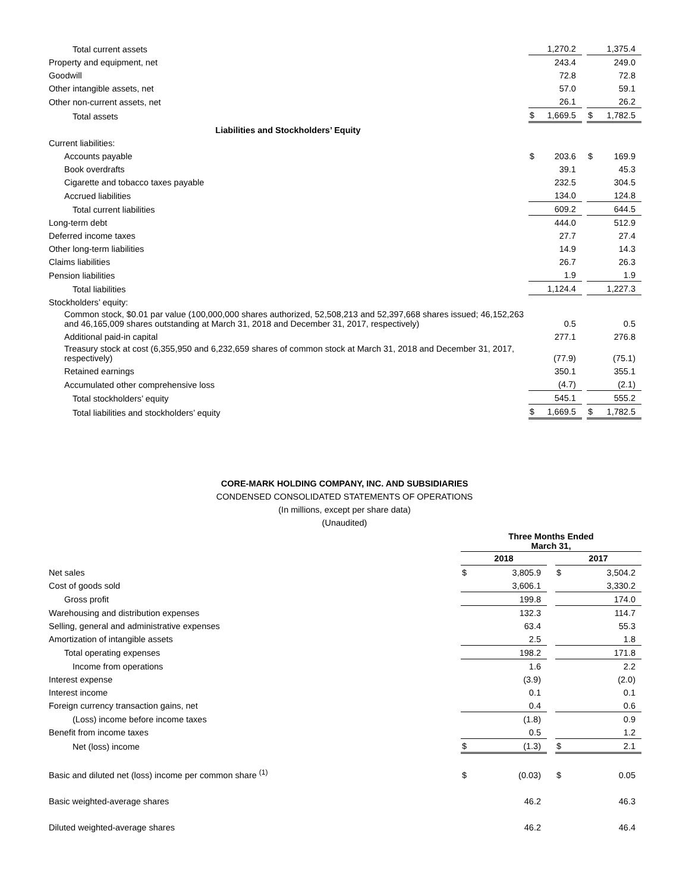| Total current assets | | 1,270.2 | | | 1,375.4 |
| Property and equipment, net | | 243.4 | | | 249.0 |
| Goodwill | | 72.8 | | | 72.8 |
| Other intangible assets, net | | 57.0 | | | 59.1 |
| Other non-current assets, net | | 26.1 | | | 26.2 |
| Total assets | $ | 1,669.5 | | $ | 1,782.5 |
| Liabilities and Stockholders’ Equity | | | | | |
| Current liabilities: | | | | | |
| Accounts payable | $ | 203.6 | | $ | 169.9 |
| Book overdrafts | | 39.1 | | | 45.3 |
| Cigarette and tobacco taxes payable | | 232.5 | | | 304.5 |
| Accrued liabilities | | 134.0 | | | 124.8 |
| Total current liabilities | | 609.2 | | | 644.5 |
| Long-term debt | | 444.0 | | | 512.9 |
| Deferred income taxes | | 27.7 | | | 27.4 |
| Other long-term liabilities | | 14.9 | | | 14.3 |
| Claims liabilities | | 26.7 | | | 26.3 |
| Pension liabilities | | 1.9 | | | 1.9 |
| Total liabilities | | 1,124.4 | | | 1,227.3 |
| Stockholders’ equity: | | | | | |
| Common stock, $0.01 par value (100,000,000 shares authorized, 52,508,213 and 52,397,668 shares issued; 46,152,263 and 46,165,009 shares outstanding at March 31, 2018 and December 31, 2017, respectively) | | 0.5 | | | 0.5 |
| Additional paid-in capital | | 277.1 | | | 276.8 |
| Treasury stock at cost (6,355,950 and 6,232,659 shares of common stock at March 31, 2018 and December 31, 2017, respectively) | | (77.9) | | | (75.1) |
| Retained earnings | | 350.1 | | | 355.1 |
| Accumulated other comprehensive loss | | (4.7) | | | (2.1) |
| Total stockholders’ equity | | 545.1 | | | 555.2 |
| Total liabilities and stockholders’ equity | $ | 1,669.5 | | $ | 1,782.5 |
CORE-MARK HOLDING COMPANY, INC. AND SUBSIDIARIES
CONDENSED CONSOLIDATED STATEMENTS OF OPERATIONS
(In millions, except per share data)
(Unaudited)
| | Three Months Ended March 31, | | | | |
| | 2018 | | | 2017 | |
| Net sales | $ | 3,805.9 | | $ | 3,504.2 |
| Cost of goods sold | | 3,606.1 | | | 3,330.2 |
| Gross profit | | 199.8 | | | 174.0 |
| Warehousing and distribution expenses | | 132.3 | | | 114.7 |
| Selling, general and administrative expenses | | 63.4 | | | 55.3 |
| Amortization of intangible assets | | 2.5 | | | 1.8 |
| Total operating expenses | | 198.2 | | | 171.8 |
| Income from operations | | 1.6 | | | 2.2 |
| Interest expense | | (3.9) | | | (2.0) |
| Interest income | | 0.1 | | | 0.1 |
| Foreign currency transaction gains, net | | 0.4 | | | 0.6 |
| (Loss) income before income taxes | | (1.8) | | | 0.9 |
| Benefit from income taxes | | 0.5 | | | 1.2 |
| Net (loss) income | $ | (1.3) | | $ | 2.1 |
| Basic and diluted net (loss) income per common share <sup>(1)</sup> | $ | (0.03) | | $ | 0.05 |
| Basic weighted-average shares | | 46.2 | | | 46.3 |
| Diluted weighted-average shares | | 46.2 | | | 46.4 |